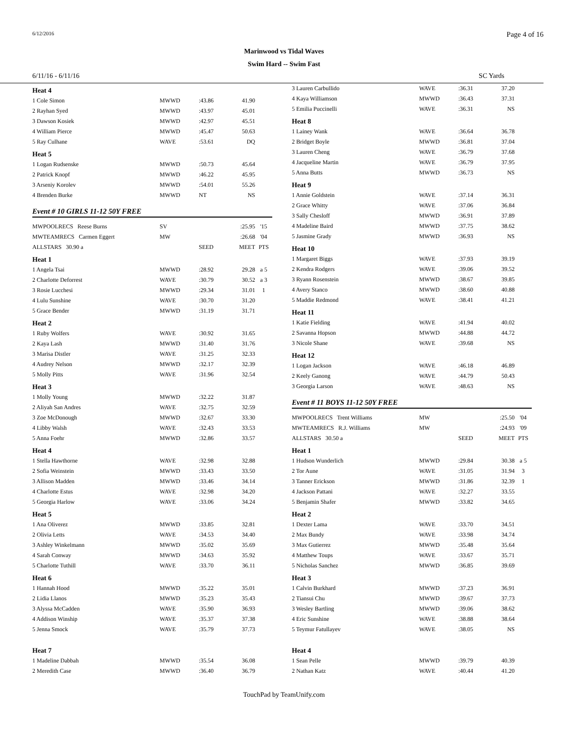6/12/2016 Page 4 of 16
Marinwood vs Tidal Waves
Swim Hard -- Swim Fast
6/11/16 - 6/11/16 SC Yards
| Heat 4 | | | | |
| 1 Cole Simon | MWWD | :43.86 | 41.90 | |
| 2 Rayhan Syed | MWWD | :43.97 | 45.01 | |
| 3 Dawson Kosiek | MWWD | :42.97 | 45.51 | |
| 4 William Pierce | MWWD | :45.47 | 50.63 | |
| 5 Ray Culhane | WAVE | :53.61 | DQ | |
| Heat 5 | | | | |
| 1 Logan Rudsenske | MWWD | :50.73 | 45.64 | |
| 2 Patrick Knopf | MWWD | :46.22 | 45.95 | |
| 3 Arseniy Korolev | MWWD | :54.01 | 55.26 | |
| 4 Brenden Burke | MWWD | NT | NS | |
Event # 10 GIRLS 11-12 50Y FREE
| MWPOOLRECS Reese Burns | SV | | :25.95 | '15 |
| MWTEAMRECS Carmen Eggert | MW | | :26.68 | '04 |
| ALLSTARS 30.90 a | | SEED | MEET | PTS |
| Heat 1 | | | | |
| 1 Angela Tsai | MWWD | :28.92 | 29.28 | a 5 |
| 2 Charlotte Deforrest | WAVE | :30.79 | 30.52 | a 3 |
| 3 Rosie Lucchesi | MWWD | :29.34 | 31.01 | 1 |
| 4 Lulu Sunshine | WAVE | :30.70 | 31.20 | |
| 5 Grace Bender | MWWD | :31.19 | 31.71 | |
| Heat 2 | | | | |
| 1 Ruby Wolfers | WAVE | :30.92 | 31.65 | |
| 2 Kaya Lash | MWWD | :31.40 | 31.76 | |
| 3 Marisa Distler | WAVE | :31.25 | 32.33 | |
| 4 Audrey Nelson | MWWD | :32.17 | 32.39 | |
| 5 Molly Pitts | WAVE | :31.96 | 32.54 | |
| Heat 3 | | | | |
| 1 Molly Young | MWWD | :32.22 | 31.87 | |
| 2 Aliyah San Andres | WAVE | :32.75 | 32.59 | |
| 3 Zoe McDonough | MWWD | :32.67 | 33.30 | |
| 4 Libby Walsh | WAVE | :32.43 | 33.53 | |
| 5 Anna Foehr | MWWD | :32.86 | 33.57 | |
| Heat 4 | | | | |
| 1 Stella Hawthorne | WAVE | :32.98 | 32.88 | |
| 2 Sofia Weinstein | MWWD | :33.43 | 33.50 | |
| 3 Allison Madden | MWWD | :33.46 | 34.14 | |
| 4 Charlotte Estus | WAVE | :32.98 | 34.20 | |
| 5 Georgia Harlow | WAVE | :33.06 | 34.24 | |
| Heat 5 | | | | |
| 1 Ana Oliverez | MWWD | :33.85 | 32.81 | |
| 2 Olivia Letts | WAVE | :34.53 | 34.40 | |
| 3 Ashley Winkelmann | MWWD | :35.02 | 35.69 | |
| 4 Sarah Conway | MWWD | :34.63 | 35.92 | |
| 5 Charlotte Tuthill | WAVE | :33.70 | 36.11 | |
| Heat 6 | | | | |
| 1 Hannah Hood | MWWD | :35.22 | 35.01 | |
| 2 Lidia Llanos | MWWD | :35.23 | 35.43 | |
| 3 Alyssa McCadden | WAVE | :35.90 | 36.93 | |
| 4 Addison Winship | WAVE | :35.37 | 37.38 | |
| 5 Jenna Smock | WAVE | :35.79 | 37.73 | |
| Heat 7 | | | | |
| 1 Madeline Dabbah | MWWD | :35.54 | 36.08 | |
| 2 Meredith Case | MWWD | :36.40 | 36.79 | |
| 3 Lauren Carbullido | WAVE | :36.31 | 37.20 | |
| 4 Kaya Williamson | MWWD | :36.43 | 37.31 | |
| 5 Emilia Puccinelli | WAVE | :36.31 | NS | |
| Heat 8 | | | | |
| 1 Lainey Wank | WAVE | :36.64 | 36.78 | |
| 2 Bridget Boyle | MWWD | :36.81 | 37.04 | |
| 3 Lauren Cheng | WAVE | :36.79 | 37.68 | |
| 4 Jacqueline Martin | WAVE | :36.79 | 37.95 | |
| 5 Anna Butts | MWWD | :36.73 | NS | |
| Heat 9 | | | | |
| 1 Annie Goldstein | WAVE | :37.14 | 36.31 | |
| 2 Grace Whitty | WAVE | :37.06 | 36.84 | |
| 3 Sally Chesloff | MWWD | :36.91 | 37.89 | |
| 4 Madeline Baird | MWWD | :37.75 | 38.62 | |
| 5 Jasmine Grady | MWWD | :36.93 | NS | |
| Heat 10 | | | | |
| 1 Margaret Biggs | WAVE | :37.93 | 39.19 | |
| 2 Kendra Rodgers | WAVE | :39.06 | 39.52 | |
| 3 Ryann Rosenstein | MWWD | :38.67 | 39.85 | |
| 4 Avery Stanco | MWWD | :38.60 | 40.88 | |
| 5 Maddie Redmond | WAVE | :38.41 | 41.21 | |
| Heat 11 | | | | |
| 1 Katie Fielding | WAVE | :41.94 | 40.02 | |
| 2 Savanna Hopson | MWWD | :44.88 | 44.72 | |
| 3 Nicole Shane | WAVE | :39.68 | NS | |
| Heat 12 | | | | |
| 1 Logan Jackson | WAVE | :46.18 | 46.89 | |
| 2 Keely Ganong | WAVE | :44.79 | 50.43 | |
| 3 Georgia Larson | WAVE | :48.63 | NS | |
Event # 11 BOYS 11-12 50Y FREE
| MWPOOLRECS Trent Williams | MW | | :25.50 | '04 |
| MWTEAMRECS R.J. Williams | MW | | :24.93 | '09 |
| ALLSTARS 30.50 a | | SEED | MEET | PTS |
| Heat 1 | | | | |
| 1 Hudson Wunderlich | MWWD | :29.84 | 30.38 | a 5 |
| 2 Tor Aune | WAVE | :31.05 | 31.94 | 3 |
| 3 Tanner Erickson | MWWD | :31.86 | 32.39 | 1 |
| 4 Jackson Pattani | WAVE | :32.27 | 33.55 | |
| 5 Benjamin Shafer | MWWD | :33.82 | 34.65 | |
| Heat 2 | | | | |
| 1 Dexter Lama | WAVE | :33.70 | 34.51 | |
| 2 Max Bundy | WAVE | :33.98 | 34.74 | |
| 3 Max Gutierrez | MWWD | :35.48 | 35.64 | |
| 4 Matthew Toups | WAVE | :33.67 | 35.71 | |
| 5 Nicholas Sanchez | MWWD | :36.85 | 39.69 | |
| Heat 3 | | | | |
| 1 Calvin Burkhard | MWWD | :37.23 | 36.91 | |
| 2 Tiansui Chu | MWWD | :39.67 | 37.73 | |
| 3 Wesley Bartling | MWWD | :39.06 | 38.62 | |
| 4 Eric Sunshine | WAVE | :38.88 | 38.64 | |
| 5 Teymur Fatullayev | WAVE | :38.05 | NS | |
| Heat 4 | | | | |
| 1 Sean Pelle | MWWD | :39.79 | 40.39 | |
| 2 Nathan Katz | WAVE | :40.44 | 41.20 | |
TouchPad by TeamUnify.com